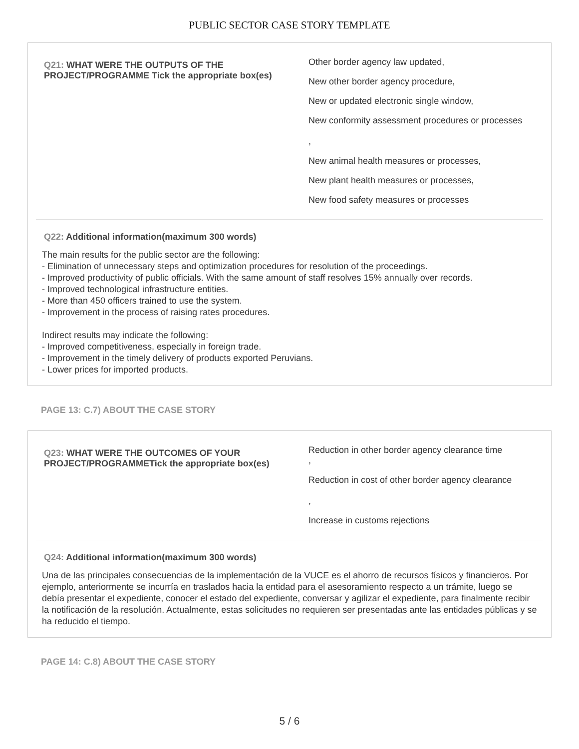PUBLIC SECTOR CASE STORY TEMPLATE
Q21: WHAT WERE THE OUTPUTS OF THE PROJECT/PROGRAMME Tick the appropriate box(es)
Other border agency law updated,
New other border agency procedure,
New or updated electronic single window,
New conformity assessment procedures or processes
,
New animal health measures or processes,
New plant health measures or processes,
New food safety measures or processes
Q22: Additional information(maximum 300 words)
The main results for the public sector are the following:
- Elimination of unnecessary steps and optimization procedures for resolution of the proceedings.
- Improved productivity of public officials. With the same amount of staff resolves 15% annually over records.
- Improved technological infrastructure entities.
- More than 450 officers trained to use the system.
- Improvement in the process of raising rates procedures.
Indirect results may indicate the following:
- Improved competitiveness, especially in foreign trade.
- Improvement in the timely delivery of products exported Peruvians.
- Lower prices for imported products.
PAGE 13: C.7) ABOUT THE CASE STORY
Q23: WHAT WERE THE OUTCOMES OF YOUR PROJECT/PROGRAMMETick the appropriate box(es)
Reduction in other border agency clearance time
,
Reduction in cost of other border agency clearance
,
Increase in customs rejections
Q24: Additional information(maximum 300 words)
Una de las principales consecuencias de la implementación de la VUCE es el ahorro de recursos físicos y financieros. Por ejemplo, anteriormente se incurría en traslados hacia la entidad para el asesoramiento respecto a un trámite, luego se debía presentar el expediente, conocer el estado del expediente, conversar y agilizar el expediente, para finalmente recibir la notificación de la resolución. Actualmente, estas solicitudes no requieren ser presentadas ante las entidades públicas y se ha reducido el tiempo.
PAGE 14: C.8) ABOUT THE CASE STORY
5 / 6